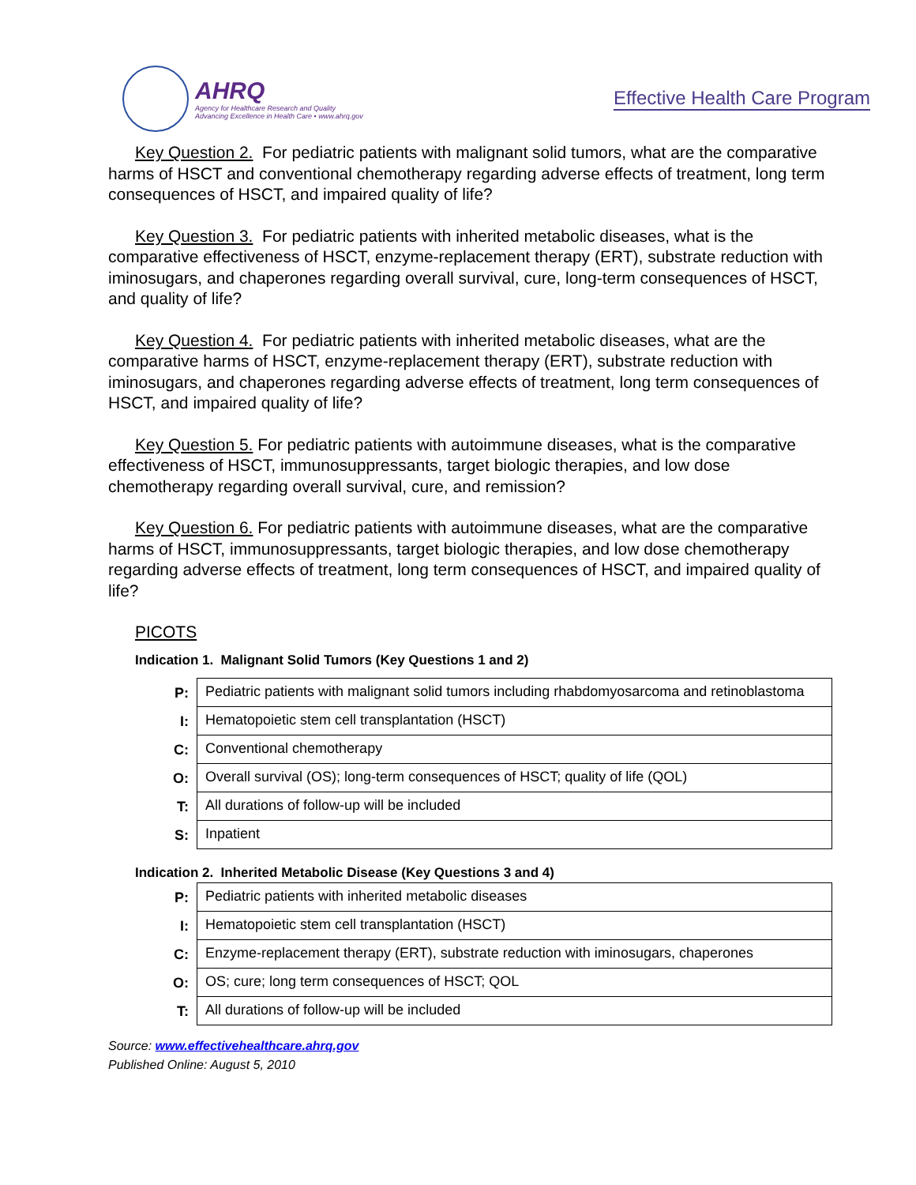AHRQ
Agency for Healthcare Research and Quality
Advancing Excellence in Health Care • www.ahrq.gov
Effective Health Care Program
Key Question 2. For pediatric patients with malignant solid tumors, what are the comparative harms of HSCT and conventional chemotherapy regarding adverse effects of treatment, long term consequences of HSCT, and impaired quality of life?
Key Question 3. For pediatric patients with inherited metabolic diseases, what is the comparative effectiveness of HSCT, enzyme-replacement therapy (ERT), substrate reduction with iminosugars, and chaperones regarding overall survival, cure, long-term consequences of HSCT, and quality of life?
Key Question 4. For pediatric patients with inherited metabolic diseases, what are the comparative harms of HSCT, enzyme-replacement therapy (ERT), substrate reduction with iminosugars, and chaperones regarding adverse effects of treatment, long term consequences of HSCT, and impaired quality of life?
Key Question 5. For pediatric patients with autoimmune diseases, what is the comparative effectiveness of HSCT, immunosuppressants, target biologic therapies, and low dose chemotherapy regarding overall survival, cure, and remission?
Key Question 6. For pediatric patients with autoimmune diseases, what are the comparative harms of HSCT, immunosuppressants, target biologic therapies, and low dose chemotherapy regarding adverse effects of treatment, long term consequences of HSCT, and impaired quality of life?
PICOTS
Indication 1. Malignant Solid Tumors (Key Questions 1 and 2)
| P: | Pediatric patients with malignant solid tumors including rhabdomyosarcoma and retinoblastoma |
| I: | Hematopoietic stem cell transplantation (HSCT) |
| C: | Conventional chemotherapy |
| O: | Overall survival (OS); long-term consequences of HSCT; quality of life (QOL) |
| T: | All durations of follow-up will be included |
| S: | Inpatient |
Indication 2. Inherited Metabolic Disease (Key Questions 3 and 4)
| P: | Pediatric patients with inherited metabolic diseases |
| I: | Hematopoietic stem cell transplantation (HSCT) |
| C: | Enzyme-replacement therapy (ERT), substrate reduction with iminosugars, chaperones |
| O: | OS; cure; long term consequences of HSCT; QOL |
| T: | All durations of follow-up will be included |
Source: www.effectivehealthcare.ahrq.gov
Published Online: August 5, 2010